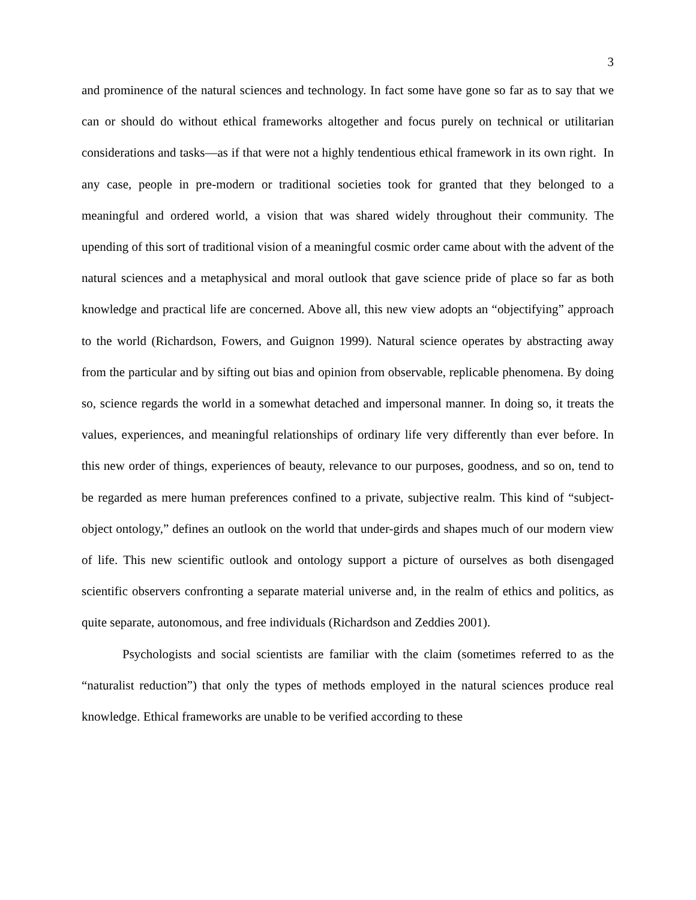3
and prominence of the natural sciences and technology. In fact some have gone so far as to say that we can or should do without ethical frameworks altogether and focus purely on technical or utilitarian considerations and tasks—as if that were not a highly tendentious ethical framework in its own right. In any case, people in pre-modern or traditional societies took for granted that they belonged to a meaningful and ordered world, a vision that was shared widely throughout their community. The upending of this sort of traditional vision of a meaningful cosmic order came about with the advent of the natural sciences and a metaphysical and moral outlook that gave science pride of place so far as both knowledge and practical life are concerned. Above all, this new view adopts an “objectifying” approach to the world (Richardson, Fowers, and Guignon 1999). Natural science operates by abstracting away from the particular and by sifting out bias and opinion from observable, replicable phenomena. By doing so, science regards the world in a somewhat detached and impersonal manner. In doing so, it treats the values, experiences, and meaningful relationships of ordinary life very differently than ever before. In this new order of things, experiences of beauty, relevance to our purposes, goodness, and so on, tend to be regarded as mere human preferences confined to a private, subjective realm. This kind of “subject-object ontology,” defines an outlook on the world that under-girds and shapes much of our modern view of life. This new scientific outlook and ontology support a picture of ourselves as both disengaged scientific observers confronting a separate material universe and, in the realm of ethics and politics, as quite separate, autonomous, and free individuals (Richardson and Zeddies 2001).
Psychologists and social scientists are familiar with the claim (sometimes referred to as the “naturalist reduction”) that only the types of methods employed in the natural sciences produce real knowledge. Ethical frameworks are unable to be verified according to these